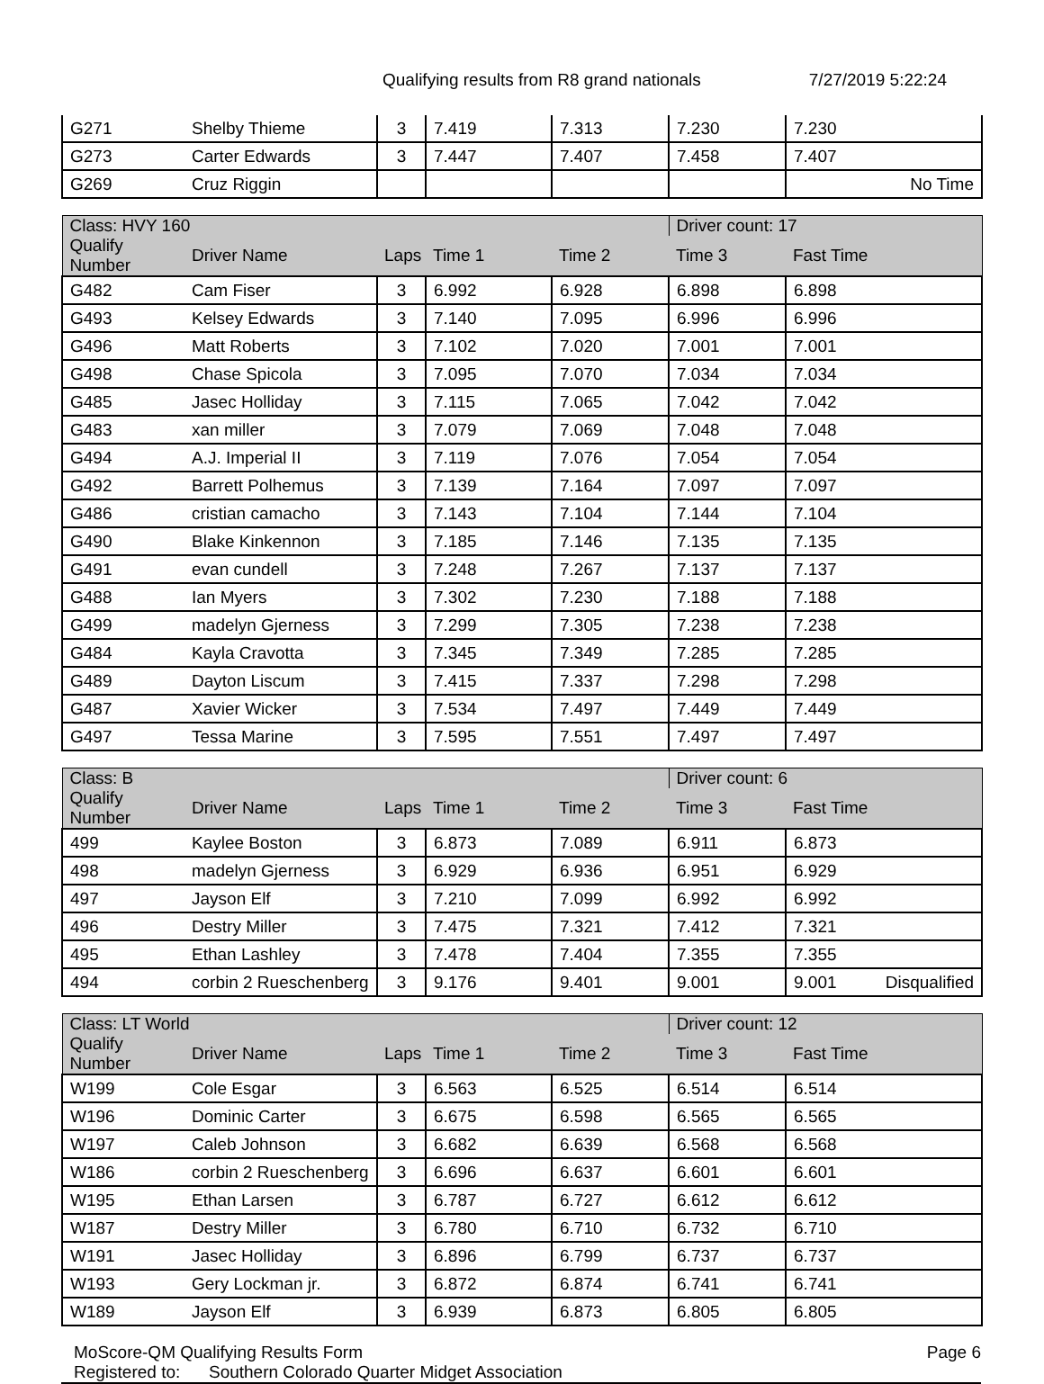Qualifying results from R8 grand nationals 7/27/2019 5:22:24
| G271 | Shelby Thieme | 3 | 7.419 | 7.313 | 7.230 | 7.230 |
| G273 | Carter Edwards | 3 | 7.447 | 7.407 | 7.458 | 7.407 |
| G269 | Cruz Riggin | | | | | No Time |
| Class: HVY 160 | | | | | Driver count: 17 | |
| --- | --- | --- | --- | --- | --- | --- |
| Qualify Number | Driver Name | Laps | Time 1 | Time 2 | Time 3 | Fast Time |
| G482 | Cam Fiser | 3 | 6.992 | 6.928 | 6.898 | 6.898 |
| G493 | Kelsey Edwards | 3 | 7.140 | 7.095 | 6.996 | 6.996 |
| G496 | Matt Roberts | 3 | 7.102 | 7.020 | 7.001 | 7.001 |
| G498 | Chase Spicola | 3 | 7.095 | 7.070 | 7.034 | 7.034 |
| G485 | Jasec Holliday | 3 | 7.115 | 7.065 | 7.042 | 7.042 |
| G483 | xan miller | 3 | 7.079 | 7.069 | 7.048 | 7.048 |
| G494 | A.J. Imperial II | 3 | 7.119 | 7.076 | 7.054 | 7.054 |
| G492 | Barrett Polhemus | 3 | 7.139 | 7.164 | 7.097 | 7.097 |
| G486 | cristian camacho | 3 | 7.143 | 7.104 | 7.144 | 7.104 |
| G490 | Blake Kinkennon | 3 | 7.185 | 7.146 | 7.135 | 7.135 |
| G491 | evan cundell | 3 | 7.248 | 7.267 | 7.137 | 7.137 |
| G488 | Ian Myers | 3 | 7.302 | 7.230 | 7.188 | 7.188 |
| G499 | madelyn Gjerness | 3 | 7.299 | 7.305 | 7.238 | 7.238 |
| G484 | Kayla Cravotta | 3 | 7.345 | 7.349 | 7.285 | 7.285 |
| G489 | Dayton Liscum | 3 | 7.415 | 7.337 | 7.298 | 7.298 |
| G487 | Xavier Wicker | 3 | 7.534 | 7.497 | 7.449 | 7.449 |
| G497 | Tessa Marine | 3 | 7.595 | 7.551 | 7.497 | 7.497 |
| Class: B | | | | | Driver count: 6 | |
| --- | --- | --- | --- | --- | --- | --- |
| Qualify Number | Driver Name | Laps | Time 1 | Time 2 | Time 3 | Fast Time |
| 499 | Kaylee Boston | 3 | 6.873 | 7.089 | 6.911 | 6.873 |
| 498 | madelyn Gjerness | 3 | 6.929 | 6.936 | 6.951 | 6.929 |
| 497 | Jayson Elf | 3 | 7.210 | 7.099 | 6.992 | 6.992 |
| 496 | Destry Miller | 3 | 7.475 | 7.321 | 7.412 | 7.321 |
| 495 | Ethan Lashley | 3 | 7.478 | 7.404 | 7.355 | 7.355 |
| 494 | corbin 2 Rueschenberg | 3 | 9.176 | 9.401 | 9.001 | 9.001 Disqualified |
| Class: LT World | | | | | Driver count: 12 | |
| --- | --- | --- | --- | --- | --- | --- |
| Qualify Number | Driver Name | Laps | Time 1 | Time 2 | Time 3 | Fast Time |
| W199 | Cole Esgar | 3 | 6.563 | 6.525 | 6.514 | 6.514 |
| W196 | Dominic Carter | 3 | 6.675 | 6.598 | 6.565 | 6.565 |
| W197 | Caleb Johnson | 3 | 6.682 | 6.639 | 6.568 | 6.568 |
| W186 | corbin 2 Rueschenberg | 3 | 6.696 | 6.637 | 6.601 | 6.601 |
| W195 | Ethan Larsen | 3 | 6.787 | 6.727 | 6.612 | 6.612 |
| W187 | Destry Miller | 3 | 6.780 | 6.710 | 6.732 | 6.710 |
| W191 | Jasec Holliday | 3 | 6.896 | 6.799 | 6.737 | 6.737 |
| W193 | Gery Lockman jr. | 3 | 6.872 | 6.874 | 6.741 | 6.741 |
| W189 | Jayson Elf | 3 | 6.939 | 6.873 | 6.805 | 6.805 |
MoScore-QM Qualifying Results Form
Registered to: Southern Colorado Quarter Midget Association
Page 6